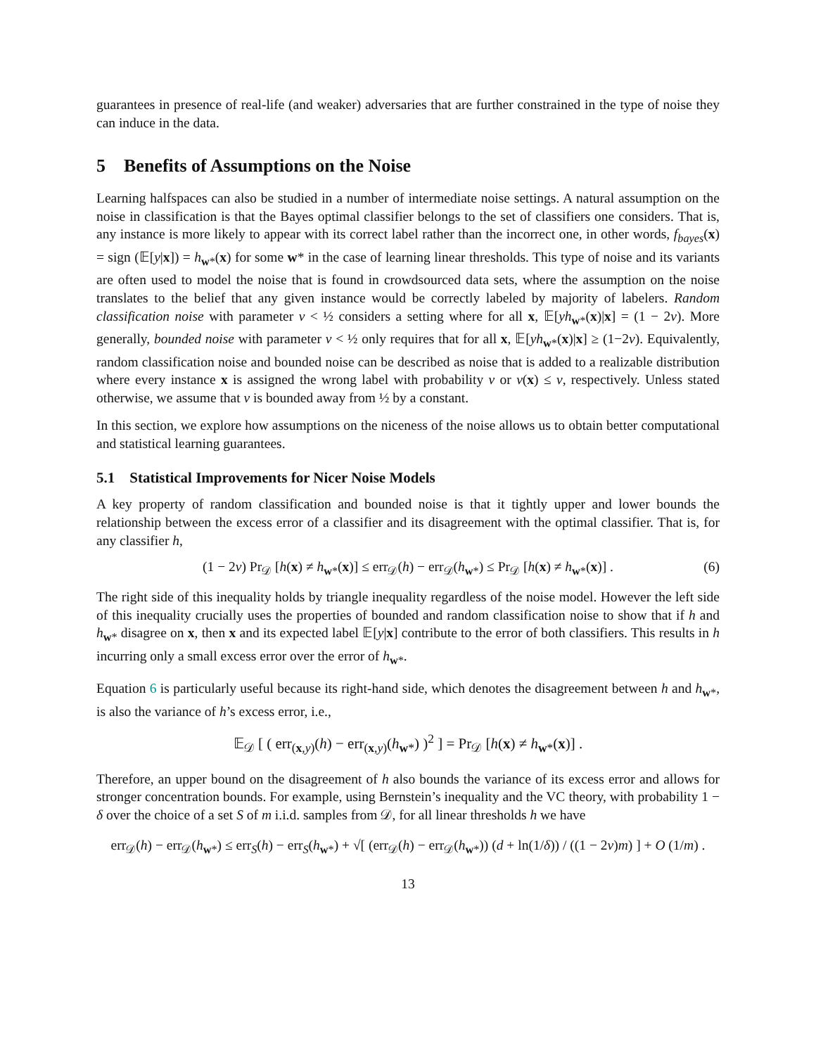guarantees in presence of real-life (and weaker) adversaries that are further constrained in the type of noise they can induce in the data.
5 Benefits of Assumptions on the Noise
Learning halfspaces can also be studied in a number of intermediate noise settings. A natural assumption on the noise in classification is that the Bayes optimal classifier belongs to the set of classifiers one considers. That is, any instance is more likely to appear with its correct label rather than the incorrect one, in other words, f<sub>bayes</sub>(x) = sign (𝔼[y|x]) = h<sub>w*</sub>(x) for some w* in the case of learning linear thresholds. This type of noise and its variants are often used to model the noise that is found in crowdsourced data sets, where the assumption on the noise translates to the belief that any given instance would be correctly labeled by majority of labelers. Random classification noise with parameter ν < ½ considers a setting where for all x, 𝔼[yh<sub>w*</sub>(x)|x] = (1 − 2ν). More generally, bounded noise with parameter ν < ½ only requires that for all x, 𝔼[yh<sub>w*</sub>(x)|x] ≥ (1−2ν). Equivalently, random classification noise and bounded noise can be described as noise that is added to a realizable distribution where every instance x is assigned the wrong label with probability ν or ν(x) ≤ ν, respectively. Unless stated otherwise, we assume that ν is bounded away from ½ by a constant.
In this section, we explore how assumptions on the niceness of the noise allows us to obtain better computational and statistical learning guarantees.
5.1 Statistical Improvements for Nicer Noise Models
A key property of random classification and bounded noise is that it tightly upper and lower bounds the relationship between the excess error of a classifier and its disagreement with the optimal classifier. That is, for any classifier h,
(1 − 2ν) Pr<sub>𝒟</sub> [h(x) ≠ h<sub>w*</sub>(x)] ≤ err<sub>𝒟</sub>(h) − err<sub>𝒟</sub>(h<sub>w*</sub>) ≤ Pr<sub>𝒟</sub> [h(x) ≠ h<sub>w*</sub>(x)] . (6)
The right side of this inequality holds by triangle inequality regardless of the noise model. However the left side of this inequality crucially uses the properties of bounded and random classification noise to show that if h and h<sub>w*</sub> disagree on x, then x and its expected label 𝔼[y|x] contribute to the error of both classifiers. This results in h incurring only a small excess error over the error of h<sub>w*</sub>.
Equation 6 is particularly useful because its right-hand side, which denotes the disagreement between h and h<sub>w*</sub>, is also the variance of h’s excess error, i.e.,
𝔼<sub>𝒟</sub> [ ( err<sub>(x,y)</sub>(h) − err<sub>(x,y)</sub>(h<sub>w*</sub>) )<sup>2</sup> ] = Pr<sub>𝒟</sub> [h(x) ≠ h<sub>w*</sub>(x)] .
Therefore, an upper bound on the disagreement of h also bounds the variance of its excess error and allows for stronger concentration bounds. For example, using Bernstein’s inequality and the VC theory, with probability 1 − δ over the choice of a set S of m i.i.d. samples from 𝒟, for all linear thresholds h we have
err<sub>𝒟</sub>(h) − err<sub>𝒟</sub>(h<sub>w*</sub>) ≤ err<sub>S</sub>(h) − err<sub>S</sub>(h<sub>w*</sub>) + √[ (err<sub>𝒟</sub>(h) − err<sub>𝒟</sub>(h<sub>w*</sub>)) (d + ln(1/δ)) / ((1 − 2ν)m) ] + O (1/m) .
13